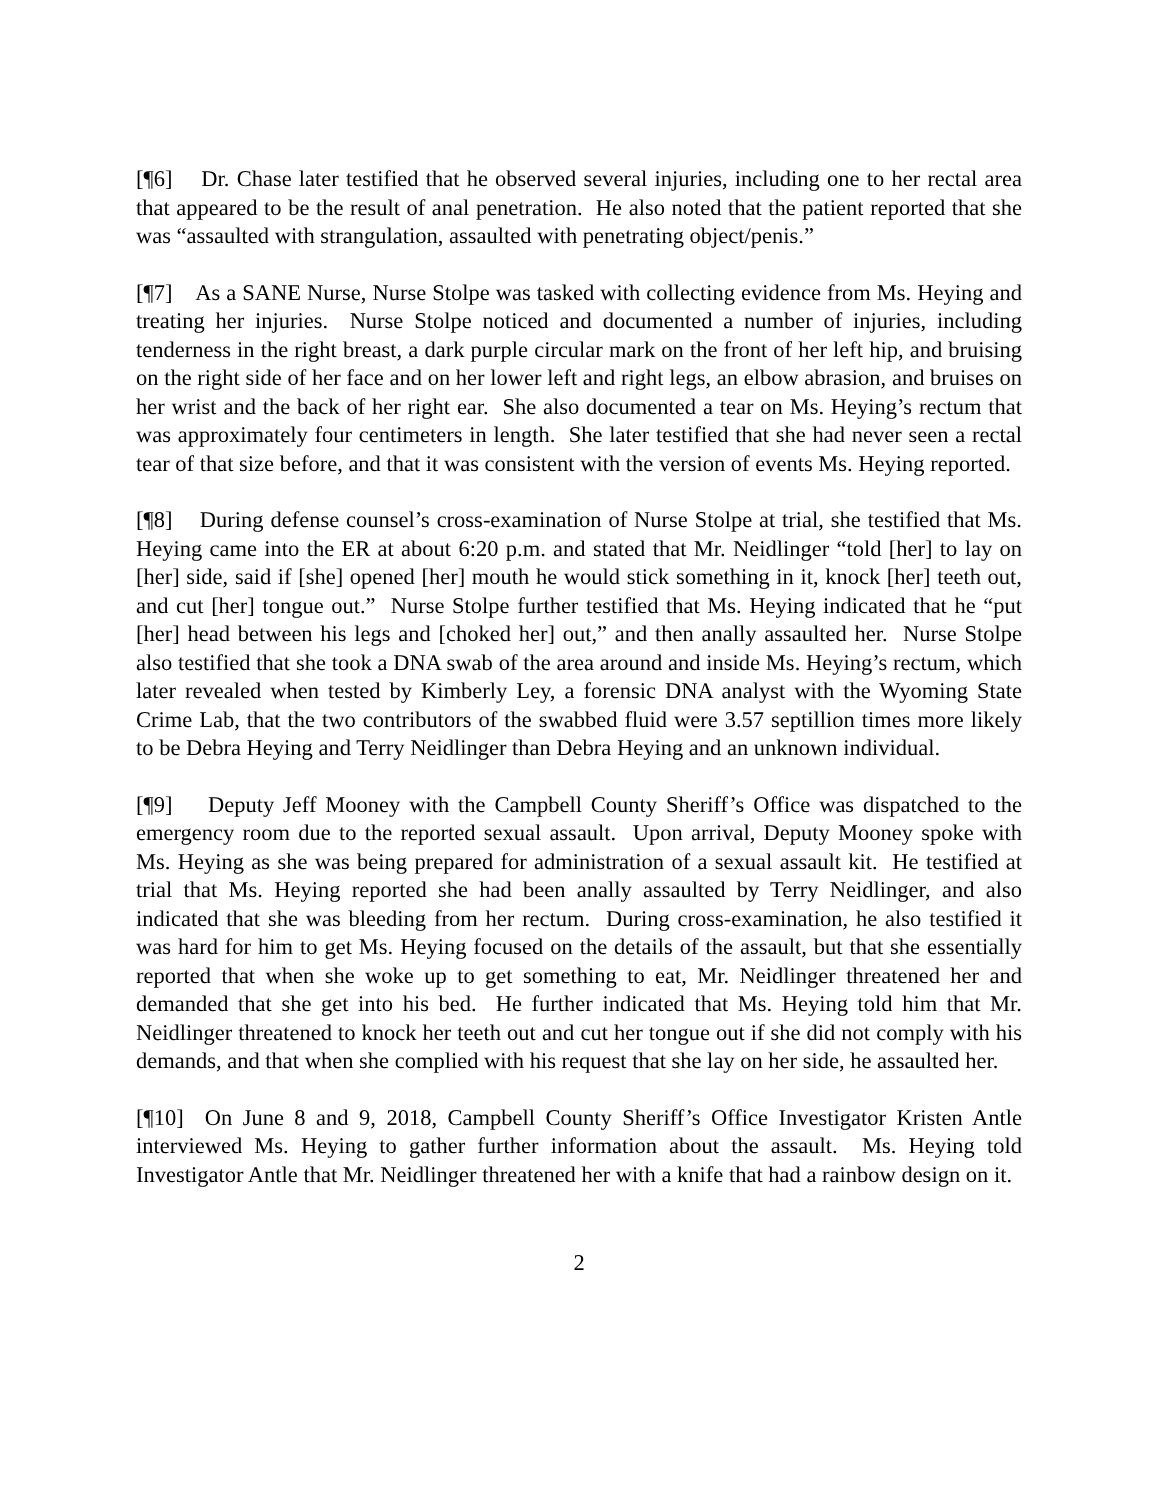[¶6] Dr. Chase later testified that he observed several injuries, including one to her rectal area that appeared to be the result of anal penetration. He also noted that the patient reported that she was “assaulted with strangulation, assaulted with penetrating object/penis.”
[¶7] As a SANE Nurse, Nurse Stolpe was tasked with collecting evidence from Ms. Heying and treating her injuries. Nurse Stolpe noticed and documented a number of injuries, including tenderness in the right breast, a dark purple circular mark on the front of her left hip, and bruising on the right side of her face and on her lower left and right legs, an elbow abrasion, and bruises on her wrist and the back of her right ear. She also documented a tear on Ms. Heying’s rectum that was approximately four centimeters in length. She later testified that she had never seen a rectal tear of that size before, and that it was consistent with the version of events Ms. Heying reported.
[¶8] During defense counsel’s cross-examination of Nurse Stolpe at trial, she testified that Ms. Heying came into the ER at about 6:20 p.m. and stated that Mr. Neidlinger “told [her] to lay on [her] side, said if [she] opened [her] mouth he would stick something in it, knock [her] teeth out, and cut [her] tongue out.” Nurse Stolpe further testified that Ms. Heying indicated that he “put [her] head between his legs and [choked her] out,” and then anally assaulted her. Nurse Stolpe also testified that she took a DNA swab of the area around and inside Ms. Heying’s rectum, which later revealed when tested by Kimberly Ley, a forensic DNA analyst with the Wyoming State Crime Lab, that the two contributors of the swabbed fluid were 3.57 septillion times more likely to be Debra Heying and Terry Neidlinger than Debra Heying and an unknown individual.
[¶9] Deputy Jeff Mooney with the Campbell County Sheriff’s Office was dispatched to the emergency room due to the reported sexual assault. Upon arrival, Deputy Mooney spoke with Ms. Heying as she was being prepared for administration of a sexual assault kit. He testified at trial that Ms. Heying reported she had been anally assaulted by Terry Neidlinger, and also indicated that she was bleeding from her rectum. During cross-examination, he also testified it was hard for him to get Ms. Heying focused on the details of the assault, but that she essentially reported that when she woke up to get something to eat, Mr. Neidlinger threatened her and demanded that she get into his bed. He further indicated that Ms. Heying told him that Mr. Neidlinger threatened to knock her teeth out and cut her tongue out if she did not comply with his demands, and that when she complied with his request that she lay on her side, he assaulted her.
[¶10] On June 8 and 9, 2018, Campbell County Sheriff’s Office Investigator Kristen Antle interviewed Ms. Heying to gather further information about the assault. Ms. Heying told Investigator Antle that Mr. Neidlinger threatened her with a knife that had a rainbow design on it.
2